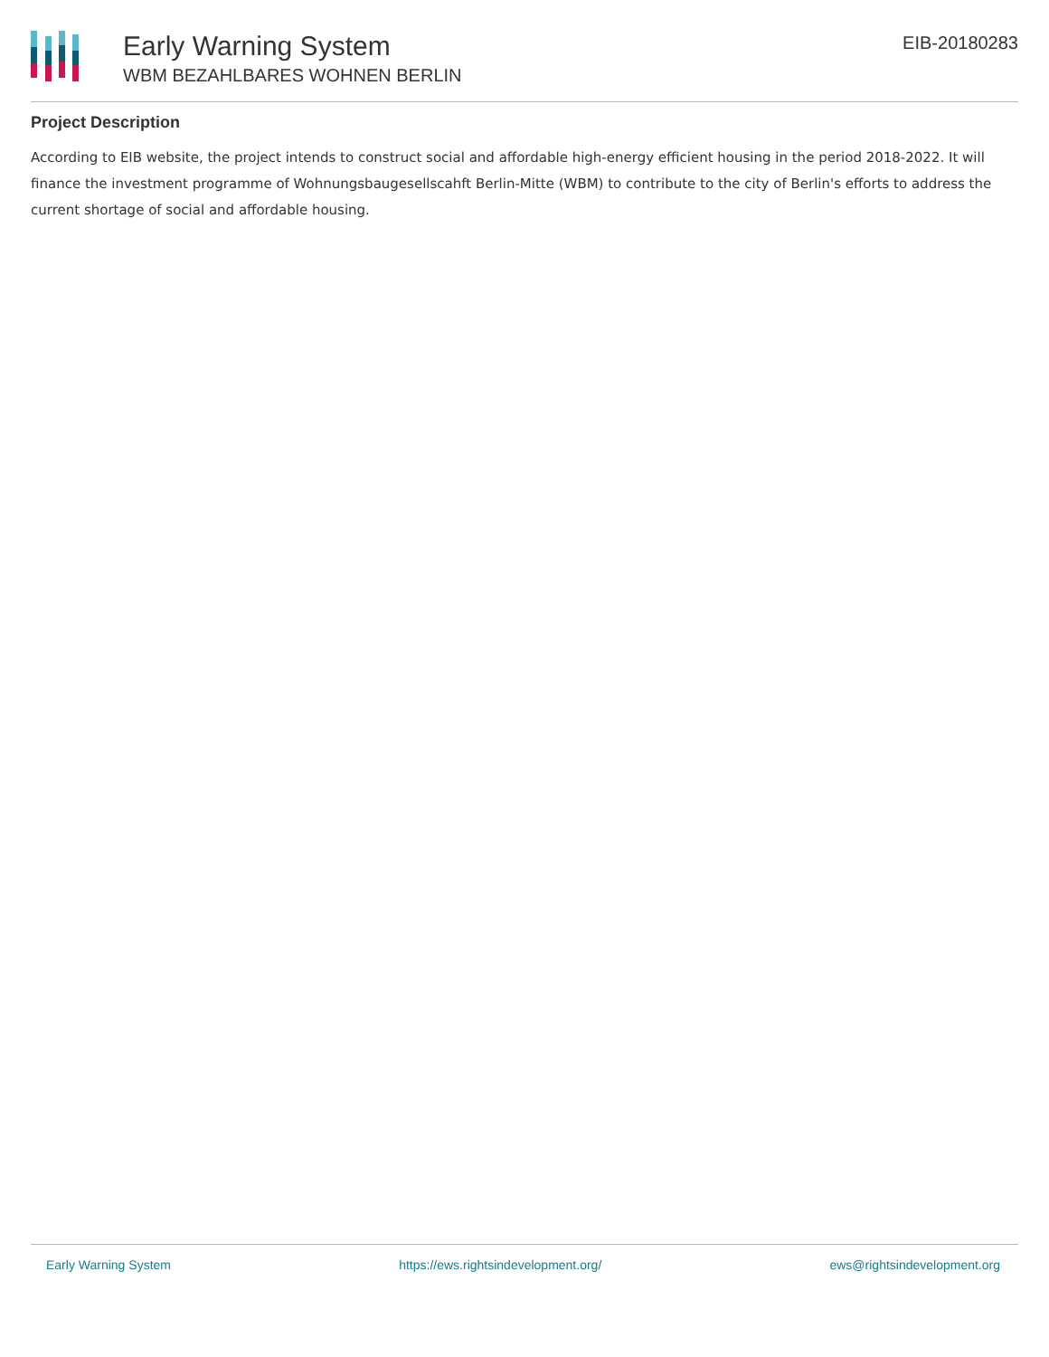Early Warning System
WBM BEZAHLBARES WOHNEN BERLIN
EIB-20180283
Project Description
According to EIB website, the project intends to construct social and affordable high-energy efficient housing in the period 2018-2022. It will finance the investment programme of Wohnungsbaugesellscahft Berlin-Mitte (WBM) to contribute to the city of Berlin's efforts to address the current shortage of social and affordable housing.
Early Warning System https://ews.rightsindevelopment.org/ ews@rightsindevelopment.org